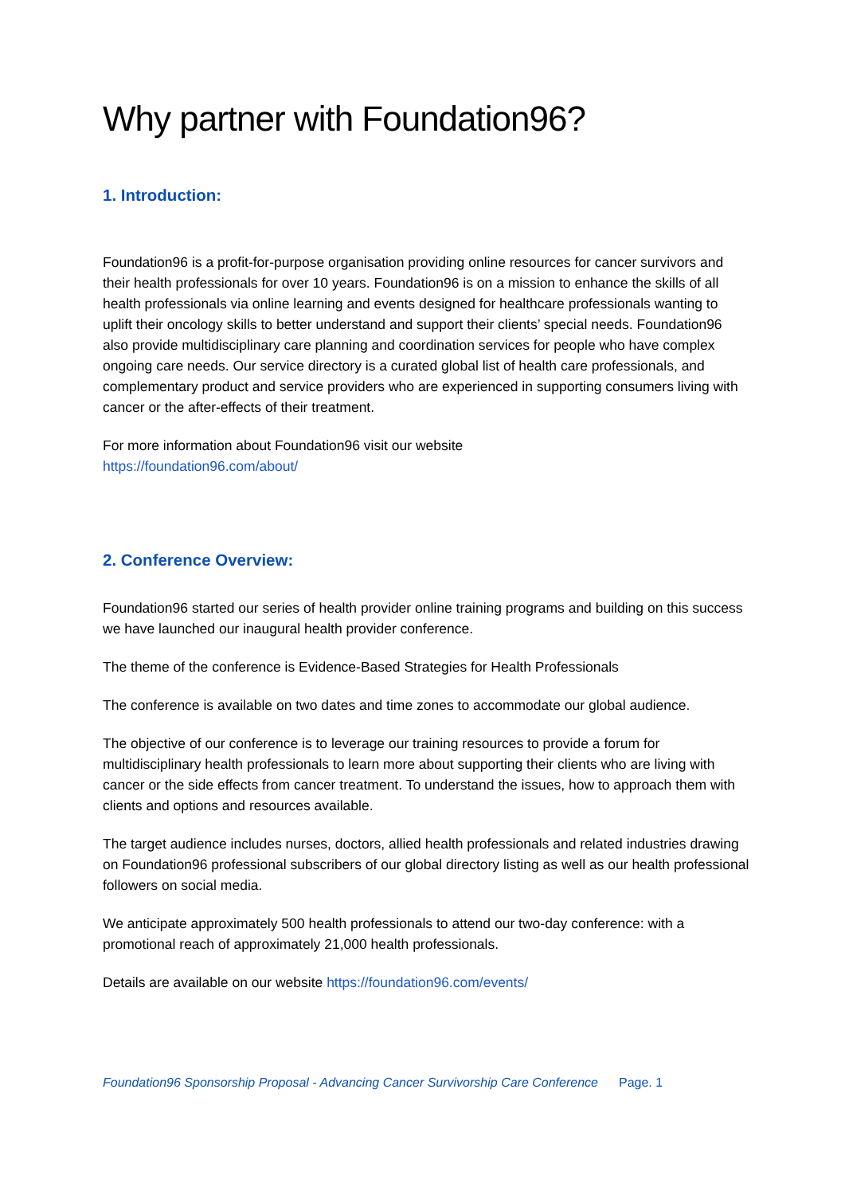Why partner with Foundation96?
1. Introduction:
Foundation96 is a profit-for-purpose organisation providing online resources for cancer survivors and their health professionals for over 10 years. Foundation96 is on a mission to enhance the skills of all health professionals via online learning and events designed for healthcare professionals wanting to uplift their oncology skills to better understand and support their clients’ special needs. Foundation96 also provide multidisciplinary care planning and coordination services for people who have complex ongoing care needs. Our service directory is a curated global list of health care professionals, and complementary product and service providers who are experienced in supporting consumers living with cancer or the after-effects of their treatment.
For more information about Foundation96 visit our website
https://foundation96.com/about/
2. Conference Overview:
Foundation96 started our series of health provider online training programs and building on this success we have launched our inaugural health provider conference.
The theme of the conference is Evidence-Based Strategies for Health Professionals
The conference is available on two dates and time zones to accommodate our global audience.
The objective of our conference is to leverage our training resources to provide a forum for multidisciplinary health professionals to learn more about supporting their clients who are living with cancer or the side effects from cancer treatment. To understand the issues, how to approach them with clients and options and resources available.
The target audience includes nurses, doctors, allied health professionals and related industries drawing on Foundation96 professional subscribers of our global directory listing as well as our health professional followers on social media.
We anticipate approximately 500 health professionals to attend our two-day conference: with a promotional reach of approximately 21,000 health professionals.
Details are available on our website https://foundation96.com/events/
Foundation96 Sponsorship Proposal - Advancing Cancer Survivorship Care Conference Page. 1